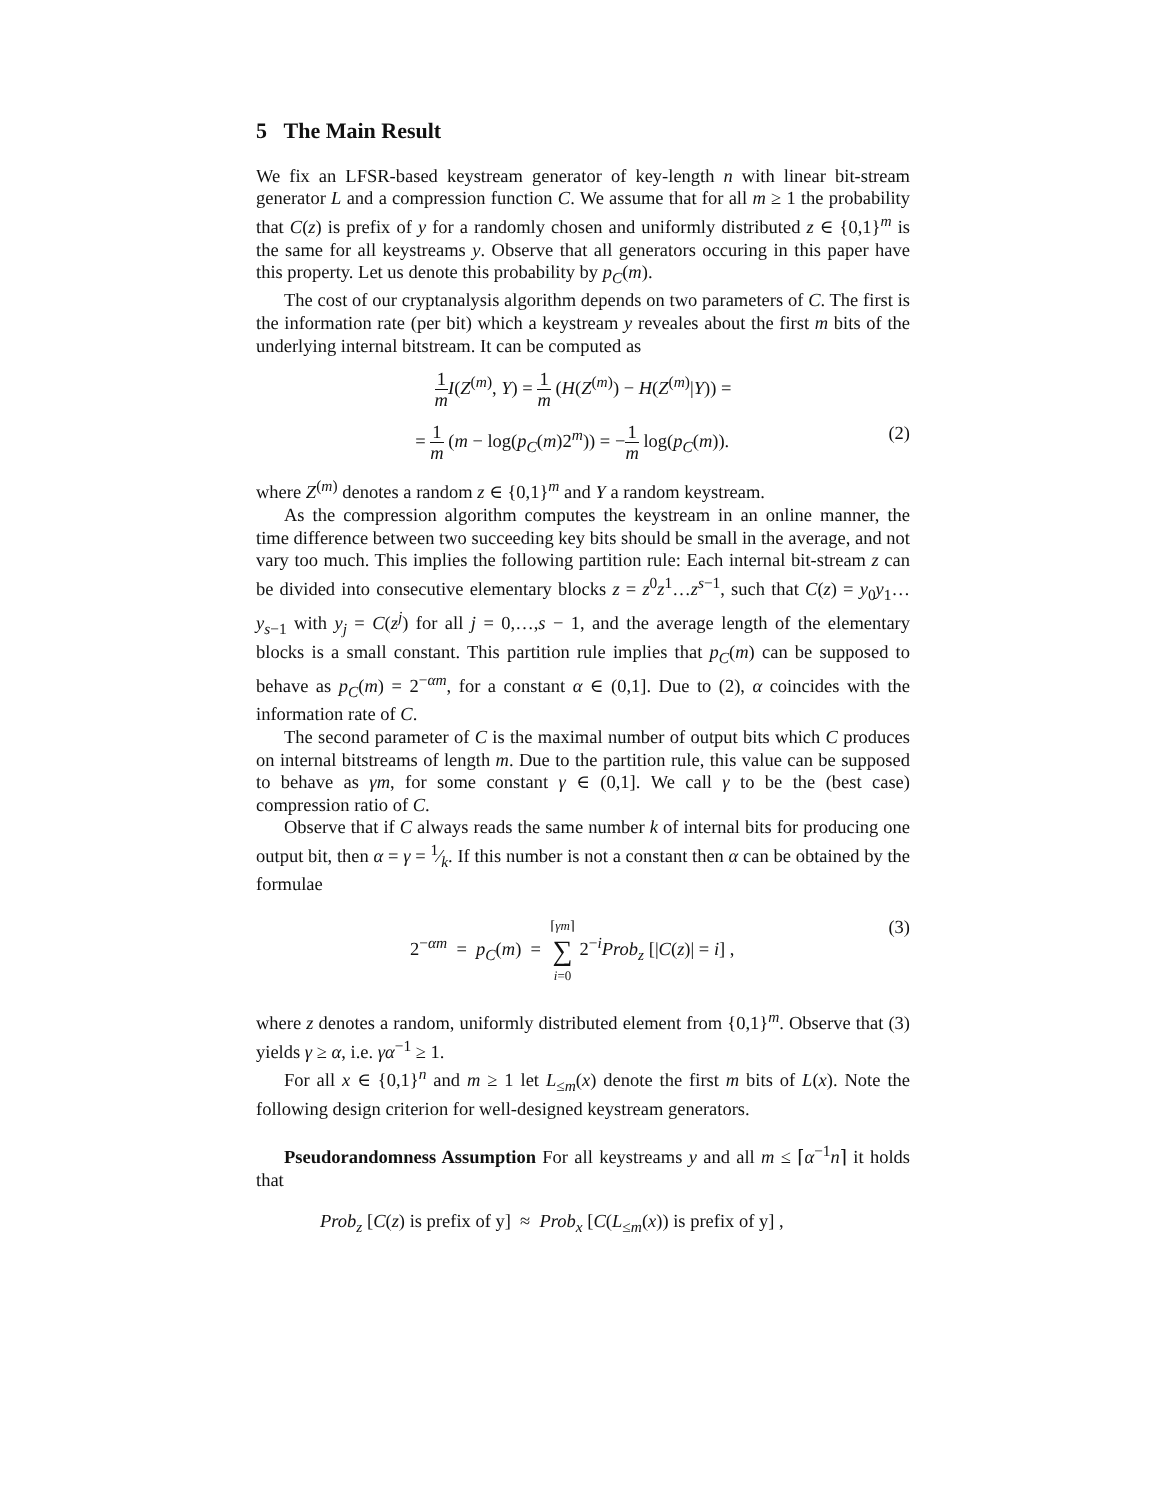5 The Main Result
We fix an LFSR-based keystream generator of key-length n with linear bit-stream generator L and a compression function C. We assume that for all m ≥ 1 the probability that C(z) is prefix of y for a randomly chosen and uniformly distributed z ∈ {0,1}<sup>m</sup> is the same for all keystreams y. Observe that all generators occuring in this paper have this property. Let us denote this probability by p<sub>C</sub>(m).
The cost of our cryptanalysis algorithm depends on two parameters of C. The first is the information rate (per bit) which a keystream y reveales about the first m bits of the underlying internal bitstream. It can be computed as
1 m I(Z<sup>(m)</sup>, Y) = 1 m (H(Z<sup>(m)</sup>) − H(Z<sup>(m)</sup>|Y)) =
= 1 m (m − log(p<sub>C</sub>(m)2<sup>m</sup>)) = −1 m log(p<sub>C</sub>(m)).
(2)
where Z<sup>(m)</sup> denotes a random z ∈ {0,1}<sup>m</sup> and Y a random keystream.
As the compression algorithm computes the keystream in an online manner, the time difference between two succeeding key bits should be small in the average, and not vary too much. This implies the following partition rule: Each internal bit-stream z can be divided into consecutive elementary blocks z = z<sup>0</sup>z<sup>1</sup>…z<sup>s−1</sup>, such that C(z) = y<sub>0</sub>y<sub>1</sub>…y<sub>s−1</sub> with y<sub>j</sub> = C(z<sup>j</sup>) for all j = 0,…,s − 1, and the average length of the elementary blocks is a small constant. This partition rule implies that p<sub>C</sub>(m) can be supposed to behave as p<sub>C</sub>(m) = 2<sup>−αm</sup>, for a constant α ∈ (0,1]. Due to (2), α coincides with the information rate of C.
The second parameter of C is the maximal number of output bits which C produces on internal bitstreams of length m. Due to the partition rule, this value can be supposed to behave as γm, for some constant γ ∈ (0,1]. We call γ to be the (best case) compression ratio of C.
Observe that if C always reads the same number k of internal bits for producing one output bit, then α = γ = 1⁄k. If this number is not a constant then α can be obtained by the formulae
2<sup>−αm</sup> = p<sub>C</sub>(m) = ⌈γm⌉ ∑ i=0 2<sup>−i</sup>Prob<sub>z</sub> [|C(z)| = i] ,
(3)
where z denotes a random, uniformly distributed element from {0,1}<sup>m</sup>. Observe that (3) yields γ ≥ α, i.e. γα<sup>−1</sup> ≥ 1.
For all x ∈ {0,1}<sup>n</sup> and m ≥ 1 let L<sub>≤m</sub>(x) denote the first m bits of L(x). Note the following design criterion for well-designed keystream generators.
Pseudorandomness Assumption For all keystreams y and all m ≤ ⌈α<sup>−1</sup>n⌉ it holds that
Prob<sub>z</sub> [C(z) is prefix of y] ≈ Prob<sub>x</sub> [C(L<sub>≤m</sub>(x)) is prefix of y] ,